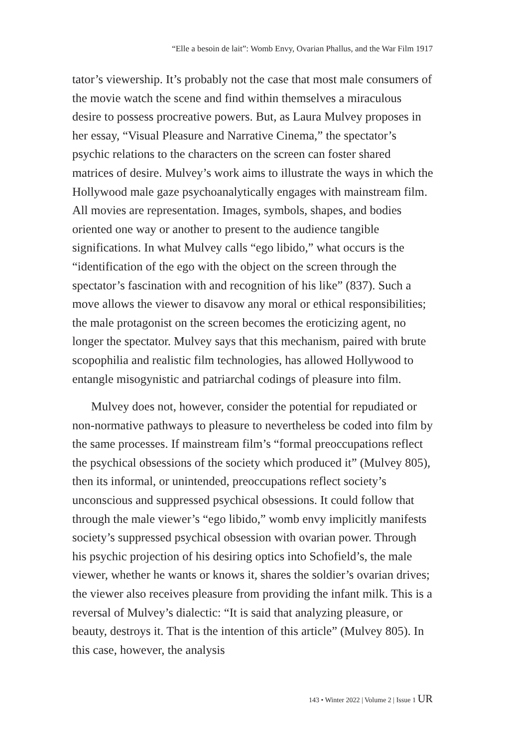“Elle a besoin de lait”: Womb Envy, Ovarian Phallus, and the War Film 1917
tator’s viewership. It’s probably not the case that most male consumers of the movie watch the scene and find within themselves a miraculous desire to possess procreative powers. But, as Laura Mulvey proposes in her essay, “Visual Pleasure and Narrative Cinema,” the spectator’s psychic relations to the characters on the screen can foster shared matrices of desire. Mulvey’s work aims to illustrate the ways in which the Hollywood male gaze psychoanalytically engages with mainstream film. All movies are representation. Images, symbols, shapes, and bodies oriented one way or another to present to the audience tangible significations. In what Mulvey calls “ego libido,” what occurs is the “identification of the ego with the object on the screen through the spectator’s fascination with and recognition of his like” (837). Such a move allows the viewer to disavow any moral or ethical responsibilities; the male protagonist on the screen becomes the eroticizing agent, no longer the spectator. Mulvey says that this mechanism, paired with brute scopophilia and realistic film technologies, has allowed Hollywood to entangle misogynistic and patriarchal codings of pleasure into film.
Mulvey does not, however, consider the potential for repudiated or non-normative pathways to pleasure to nevertheless be coded into film by the same processes. If mainstream film’s “formal preoccupations reflect the psychical obsessions of the society which produced it” (Mulvey 805), then its informal, or unintended, preoccupations reflect society’s unconscious and suppressed psychical obsessions. It could follow that through the male viewer’s “ego libido,” womb envy implicitly manifests society’s suppressed psychical obsession with ovarian power. Through his psychic projection of his desiring optics into Schofield’s, the male viewer, whether he wants or knows it, shares the soldier’s ovarian drives; the viewer also receives pleasure from providing the infant milk. This is a reversal of Mulvey’s dialectic: “It is said that analyzing pleasure, or beauty, destroys it. That is the intention of this article” (Mulvey 805). In this case, however, the analysis
143 • Winter 2022 | Volume 2 | Issue 1 UR